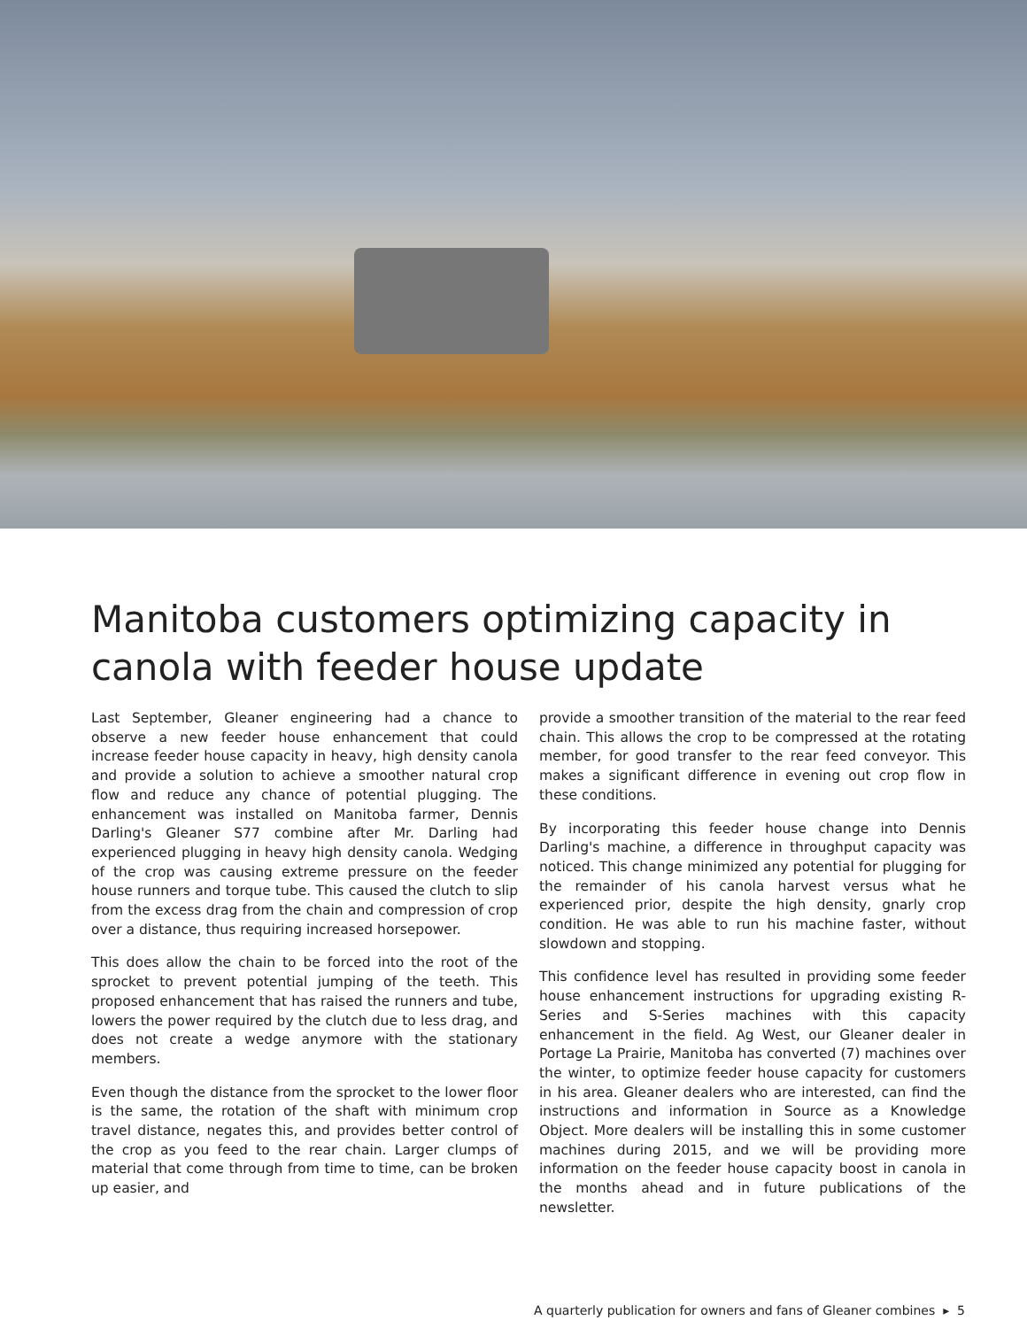Manitoba customers optimizing capacity in canola with feeder house update
Last September, Gleaner engineering had a chance to observe a new feeder house enhancement that could increase feeder house capacity in heavy, high density canola and provide a solution to achieve a smoother natural crop flow and reduce any chance of potential plugging. The enhancement was installed on Manitoba farmer, Dennis Darling's Gleaner S77 combine after Mr. Darling had experienced plugging in heavy high density canola. Wedging of the crop was causing extreme pressure on the feeder house runners and torque tube. This caused the clutch to slip from the excess drag from the chain and compression of crop over a distance, thus requiring increased horsepower.
This does allow the chain to be forced into the root of the sprocket to prevent potential jumping of the teeth. This proposed enhancement that has raised the runners and tube, lowers the power required by the clutch due to less drag, and does not create a wedge anymore with the stationary members.
Even though the distance from the sprocket to the lower floor is the same, the rotation of the shaft with minimum crop travel distance, negates this, and provides better control of the crop as you feed to the rear chain. Larger clumps of material that come through from time to time, can be broken up easier, and
provide a smoother transition of the material to the rear feed chain. This allows the crop to be compressed at the rotating member, for good transfer to the rear feed conveyor. This makes a significant difference in evening out crop flow in these conditions.
By incorporating this feeder house change into Dennis Darling's machine, a difference in throughput capacity was noticed. This change minimized any potential for plugging for the remainder of his canola harvest versus what he experienced prior, despite the high density, gnarly crop condition. He was able to run his machine faster, without slowdown and stopping.
This confidence level has resulted in providing some feeder house enhancement instructions for upgrading existing R-Series and S-Series machines with this capacity enhancement in the field. Ag West, our Gleaner dealer in Portage La Prairie, Manitoba has converted (7) machines over the winter, to optimize feeder house capacity for customers in his area. Gleaner dealers who are interested, can find the instructions and information in Source as a Knowledge Object. More dealers will be installing this in some customer machines during 2015, and we will be providing more information on the feeder house capacity boost in canola in the months ahead and in future publications of the newsletter.
A quarterly publication for owners and fans of Gleaner combines ▸ 5